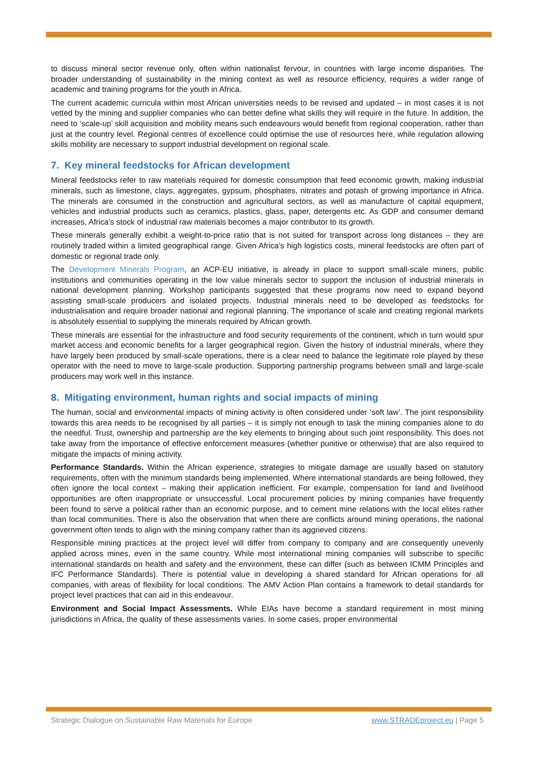to discuss mineral sector revenue only, often within nationalist fervour, in countries with large income disparities. The broader understanding of sustainability in the mining context as well as resource efficiency, requires a wider range of academic and training programs for the youth in Africa.
The current academic curricula within most African universities needs to be revised and updated – in most cases it is not vetted by the mining and supplier companies who can better define what skills they will require in the future. In addition, the need to ‘scale-up’ skill acquisition and mobility means such endeavours would benefit from regional cooperation, rather than just at the country level. Regional centres of excellence could optimise the use of resources here, while regulation allowing skills mobility are necessary to support industrial development on regional scale.
7. Key mineral feedstocks for African development
Mineral feedstocks refer to raw materials required for domestic consumption that feed economic growth, making industrial minerals, such as limestone, clays, aggregates, gypsum, phosphates, nitrates and potash of growing importance in Africa. The minerals are consumed in the construction and agricultural sectors, as well as manufacture of capital equipment, vehicles and industrial products such as ceramics, plastics, glass, paper, detergents etc. As GDP and consumer demand increases, Africa’s stock of industrial raw materials becomes a major contributor to its growth.
These minerals generally exhibit a weight-to-price ratio that is not suited for transport across long distances – they are routinely traded within a limited geographical range. Given Africa’s high logistics costs, mineral feedstocks are often part of domestic or regional trade only.
The Development Minerals Program, an ACP-EU initiative, is already in place to support small-scale miners, public institutions and communities operating in the low value minerals sector to support the inclusion of industrial minerals in national development planning. Workshop participants suggested that these programs now need to expand beyond assisting small-scale producers and isolated projects. Industrial minerals need to be developed as feedstocks for industrialisation and require broader national and regional planning. The importance of scale and creating regional markets is absolutely essential to supplying the minerals required by African growth.
These minerals are essential for the infrastructure and food security requirements of the continent, which in turn would spur market access and economic benefits for a larger geographical region. Given the history of industrial minerals, where they have largely been produced by small-scale operations, there is a clear need to balance the legitimate role played by these operator with the need to move to large-scale production. Supporting partnership programs between small and large-scale producers may work well in this instance.
8. Mitigating environment, human rights and social impacts of mining
The human, social and environmental impacts of mining activity is often considered under ‘soft law’. The joint responsibility towards this area needs to be recognised by all parties – it is simply not enough to task the mining companies alone to do the needful. Trust, ownership and partnership are the key elements to bringing about such joint responsibility. This does not take away from the importance of effective enforcement measures (whether punitive or otherwise) that are also required to mitigate the impacts of mining activity.
Performance Standards. Within the African experience, strategies to mitigate damage are usually based on statutory requirements, often with the minimum standards being implemented. Where international standards are being followed, they often ignore the local context – making their application inefficient. For example, compensation for land and livelihood opportunities are often inappropriate or unsuccessful. Local procurement policies by mining companies have frequently been found to serve a political rather than an economic purpose, and to cement mine relations with the local elites rather than local communities. There is also the observation that when there are conflicts around mining operations, the national government often tends to align with the mining company rather than its aggrieved citizens.
Responsible mining practices at the project level will differ from company to company and are consequently unevenly applied across mines, even in the same country. While most international mining companies will subscribe to specific international standards on health and safety and the environment, these can differ (such as between ICMM Principles and IFC Performance Standards). There is potential value in developing a shared standard for African operations for all companies, with areas of flexibility for local conditions. The AMV Action Plan contains a framework to detail standards for project level practices that can aid in this endeavour.
Environment and Social Impact Assessments. While EIAs have become a standard requirement in most mining jurisdictions in Africa, the quality of these assessments varies. In some cases, proper environmental
Strategic Dialogue on Sustainable Raw Materials for Europe www.STRADEproject.eu | Page 5